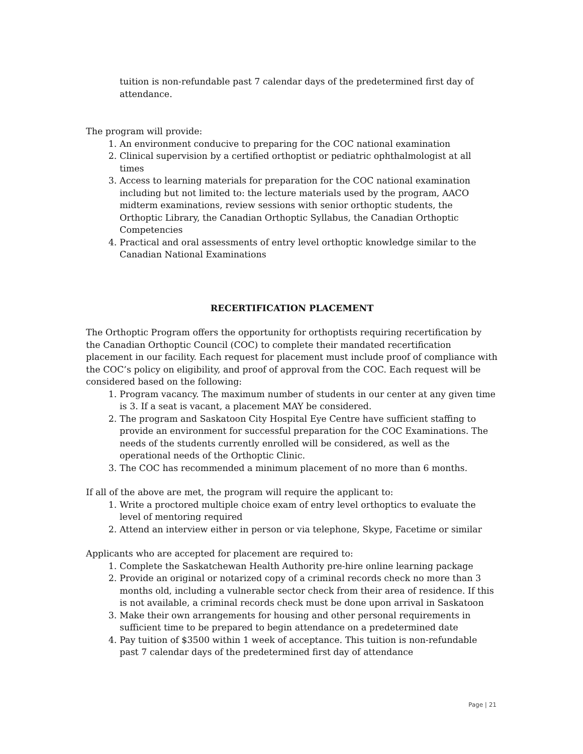tuition is non-refundable past 7 calendar days of the predetermined first day of attendance.
The program will provide:
1. An environment conducive to preparing for the COC national examination
2. Clinical supervision by a certified orthoptist or pediatric ophthalmologist at all times
3. Access to learning materials for preparation for the COC national examination including but not limited to: the lecture materials used by the program, AACO midterm examinations, review sessions with senior orthoptic students, the Orthoptic Library, the Canadian Orthoptic Syllabus, the Canadian Orthoptic Competencies
4. Practical and oral assessments of entry level orthoptic knowledge similar to the Canadian National Examinations
RECERTIFICATION PLACEMENT
The Orthoptic Program offers the opportunity for orthoptists requiring recertification by the Canadian Orthoptic Council (COC) to complete their mandated recertification placement in our facility. Each request for placement must include proof of compliance with the COC’s policy on eligibility, and proof of approval from the COC. Each request will be considered based on the following:
1. Program vacancy. The maximum number of students in our center at any given time is 3. If a seat is vacant, a placement MAY be considered.
2. The program and Saskatoon City Hospital Eye Centre have sufficient staffing to provide an environment for successful preparation for the COC Examinations. The needs of the students currently enrolled will be considered, as well as the operational needs of the Orthoptic Clinic.
3. The COC has recommended a minimum placement of no more than 6 months.
If all of the above are met, the program will require the applicant to:
1. Write a proctored multiple choice exam of entry level orthoptics to evaluate the level of mentoring required
2. Attend an interview either in person or via telephone, Skype, Facetime or similar
Applicants who are accepted for placement are required to:
1. Complete the Saskatchewan Health Authority pre-hire online learning package
2. Provide an original or notarized copy of a criminal records check no more than 3 months old, including a vulnerable sector check from their area of residence. If this is not available, a criminal records check must be done upon arrival in Saskatoon
3. Make their own arrangements for housing and other personal requirements in sufficient time to be prepared to begin attendance on a predetermined date
4. Pay tuition of $3500 within 1 week of acceptance. This tuition is non-refundable past 7 calendar days of the predetermined first day of attendance
Page | 21